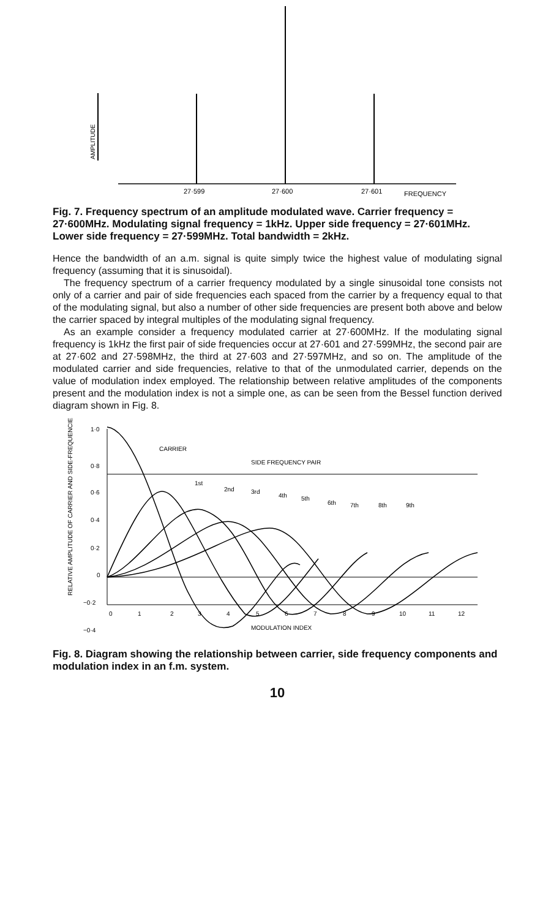AMPLITUDE
27·599
27·600
27·601
FREQUENCY
Fig. 7. Frequency spectrum of an amplitude modulated wave. Carrier frequency = 27·600MHz. Modulating signal frequency = 1kHz. Upper side frequency = 27·601MHz. Lower side frequency = 27·599MHz. Total bandwidth = 2kHz.
Hence the bandwidth of an a.m. signal is quite simply twice the highest value of modulating signal frequency (assuming that it is sinusoidal).
The frequency spectrum of a carrier frequency modulated by a single sinusoidal tone consists not only of a carrier and pair of side frequencies each spaced from the carrier by a frequency equal to that of the modulating signal, but also a number of other side frequencies are present both above and below the carrier spaced by integral multiples of the modulating signal frequency.
As an example consider a frequency modulated carrier at 27·600MHz. If the modulating signal frequency is 1kHz the first pair of side frequencies occur at 27·601 and 27·599MHz, the second pair are at 27·602 and 27·598MHz, the third at 27·603 and 27·597MHz, and so on. The amplitude of the modulated carrier and side frequencies, relative to that of the unmodulated carrier, depends on the value of modulation index employed. The relationship between relative amplitudes of the components present and the modulation index is not a simple one, as can be seen from the Bessel function derived diagram shown in Fig. 8.
RELATIVE AMPLITUDE OF CARRIER AND SIDE-FREQUENCIES
1·0
0·8
0·6
0·4
0·2
0
−0·2
−0·4
CARRIER
SIDE FREQUENCY PAIR
1st
2nd
3rd
4th
5th
6th
7th
8th
9th
0
1
2
3
4
5
6
7
8
9
10
11
12
MODULATION INDEX
Fig. 8. Diagram showing the relationship between carrier, side frequency components and modulation index in an f.m. system.
10